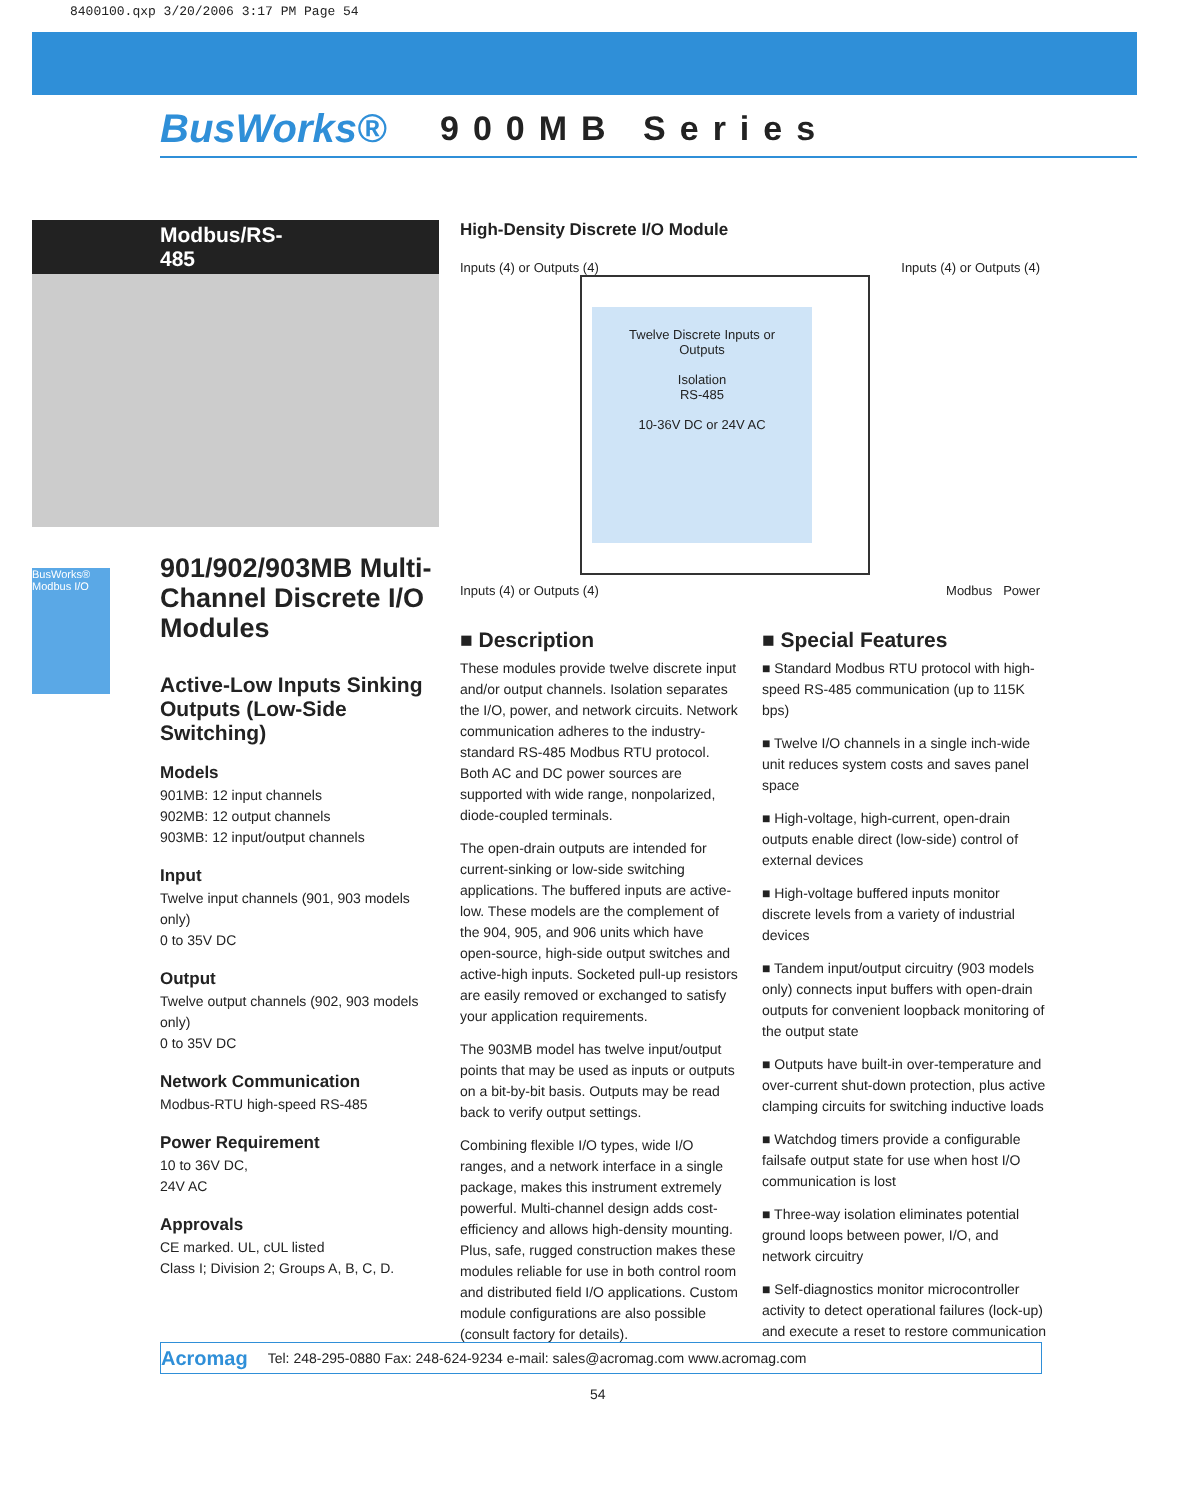8400100.qxp 3/20/2006 3:17 PM Page 54
BusWorks®
900MB Series
BusWorks® Modbus I/O
Modbus/RS-485
901/902/903MB Multi-Channel Discrete I/O Modules
Active-Low Inputs Sinking Outputs (Low-Side Switching)
Models
901MB: 12 input channels
902MB: 12 output channels
903MB: 12 input/output channels
Input
Twelve input channels (901, 903 models only)
0 to 35V DC
Output
Twelve output channels (902, 903 models only)
0 to 35V DC
Network Communication
Modbus-RTU high-speed RS-485
Power Requirement
10 to 36V DC,
24V AC
Approvals
CE marked. UL, cUL listed
Class I; Division 2; Groups A, B, C, D.
High-Density Discrete I/O Module
Inputs (4) or Outputs (4) Inputs (4) or Outputs (4)
Twelve Discrete Inputs or Outputs
Isolation
RS-485
10-36V DC or 24V AC
Inputs (4) or Outputs (4) Modbus Power
■ Description
These modules provide twelve discrete input and/or output channels. Isolation separates the I/O, power, and network circuits. Network communication adheres to the industry-standard RS-485 Modbus RTU protocol. Both AC and DC power sources are supported with wide range, nonpolarized, diode-coupled terminals.
The open-drain outputs are intended for current-sinking or low-side switching applications. The buffered inputs are active-low. These models are the complement of the 904, 905, and 906 units which have open-source, high-side output switches and active-high inputs. Socketed pull-up resistors are easily removed or exchanged to satisfy your application requirements.
The 903MB model has twelve input/output points that may be used as inputs or outputs on a bit-by-bit basis. Outputs may be read back to verify output settings.
Combining flexible I/O types, wide I/O ranges, and a network interface in a single package, makes this instrument extremely powerful. Multi-channel design adds cost-efficiency and allows high-density mounting. Plus, safe, rugged construction makes these modules reliable for use in both control room and distributed field I/O applications. Custom module configurations are also possible (consult factory for details).
■ Special Features
■ Standard Modbus RTU protocol with high-speed RS-485 communication (up to 115K bps)
■ Twelve I/O channels in a single inch-wide unit reduces system costs and saves panel space
■ High-voltage, high-current, open-drain outputs enable direct (low-side) control of external devices
■ High-voltage buffered inputs monitor discrete levels from a variety of industrial devices
■ Tandem input/output circuitry (903 models only) connects input buffers with open-drain outputs for convenient loopback monitoring of the output state
■ Outputs have built-in over-temperature and over-current shut-down protection, plus active clamping circuits for switching inductive loads
■ Watchdog timers provide a configurable failsafe output state for use when host I/O communication is lost
■ Three-way isolation eliminates potential ground loops between power, I/O, and network circuitry
■ Self-diagnostics monitor microcontroller activity to detect operational failures (lock-up) and execute a reset to restore communication
Acromag Tel: 248-295-0880 Fax: 248-624-9234 e-mail: sales@acromag.com www.acromag.com
54